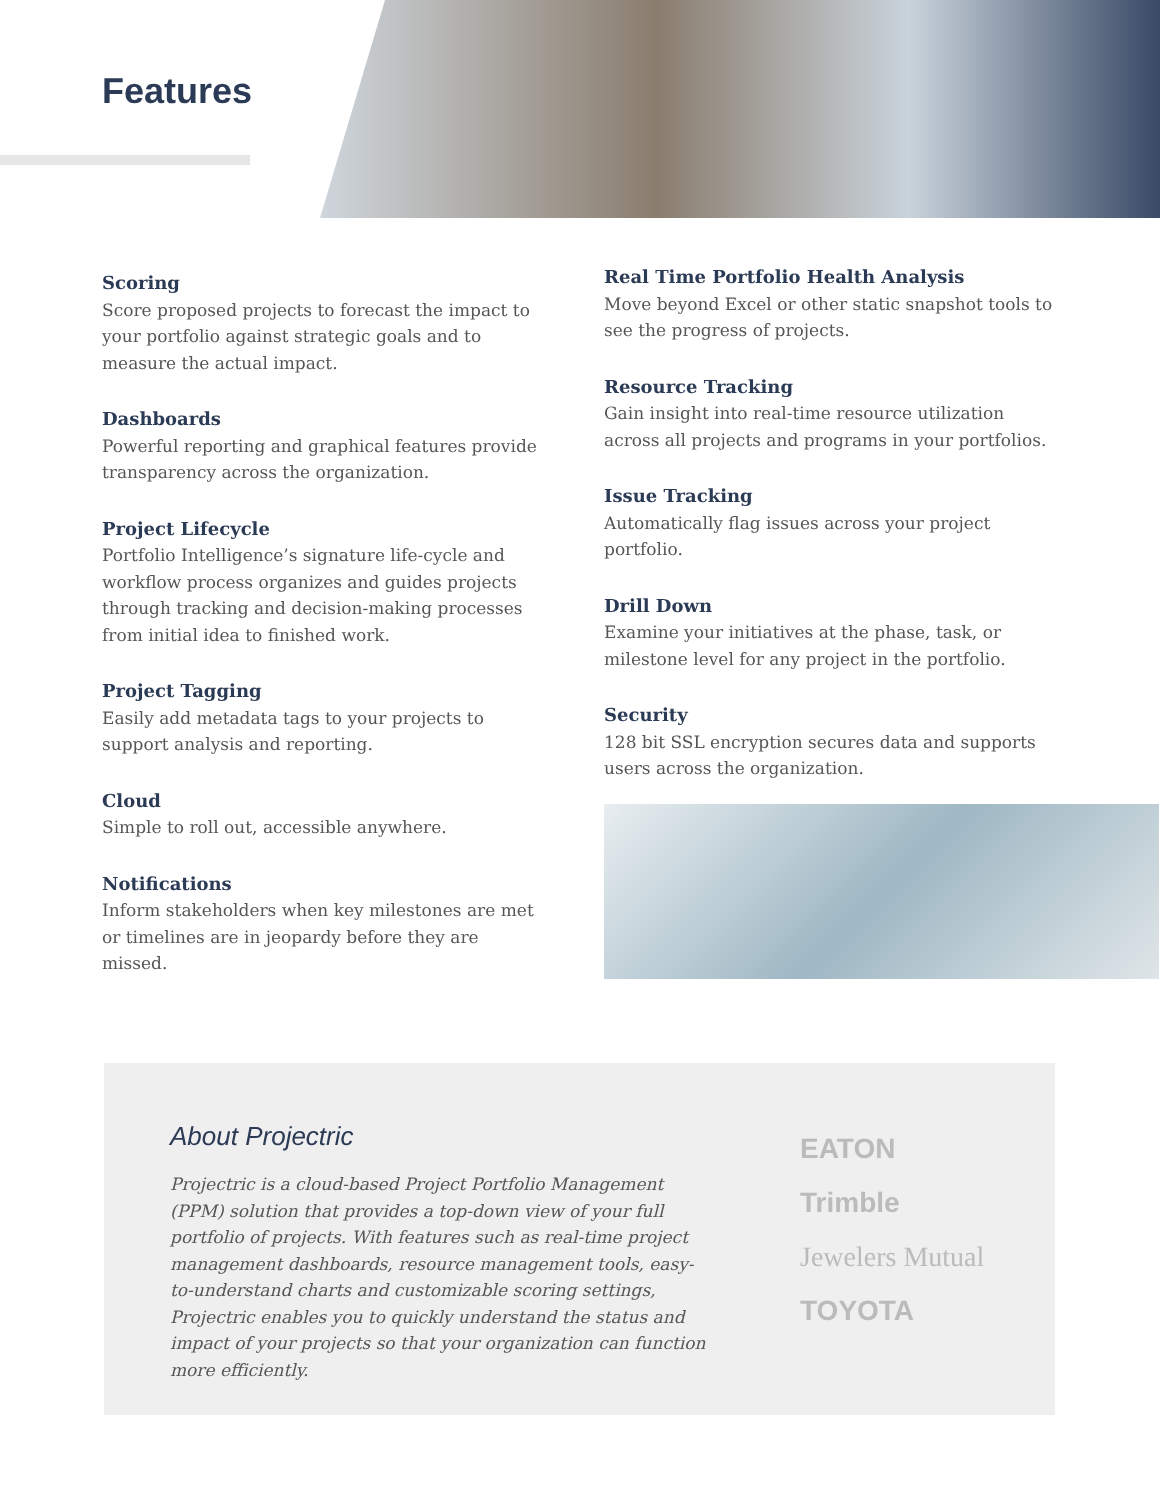Features
Scoring
Score proposed projects to forecast the impact to your portfolio against strategic goals and to measure the actual impact.
Dashboards
Powerful reporting and graphical features provide transparency across the organization.
Project Lifecycle
Portfolio Intelligence’s signature life-cycle and workflow process organizes and guides projects through tracking and decision-making processes from initial idea to finished work.
Project Tagging
Easily add metadata tags to your projects to support analysis and reporting.
Cloud
Simple to roll out, accessible anywhere.
Notifications
Inform stakeholders when key milestones are met or timelines are in jeopardy before they are missed.
Real Time Portfolio Health Analysis
Move beyond Excel or other static snapshot tools to see the progress of projects.
Resource Tracking
Gain insight into real-time resource utilization across all projects and programs in your portfolios.
Issue Tracking
Automatically flag issues across your project portfolio.
Drill Down
Examine your initiatives at the phase, task, or milestone level for any project in the portfolio.
Security
128 bit SSL encryption secures data and supports users across the organization.
About Projectric
Projectric is a cloud-based Project Portfolio Management (PPM) solution that provides a top-down view of your full portfolio of projects. With features such as real-time project management dashboards, resource management tools, easy-to-understand charts and customizable scoring settings, Projectric enables you to quickly understand the status and impact of your projects so that your organization can function more efficiently.
EATON
Trimble
Jewelers Mutual
TOYOTA